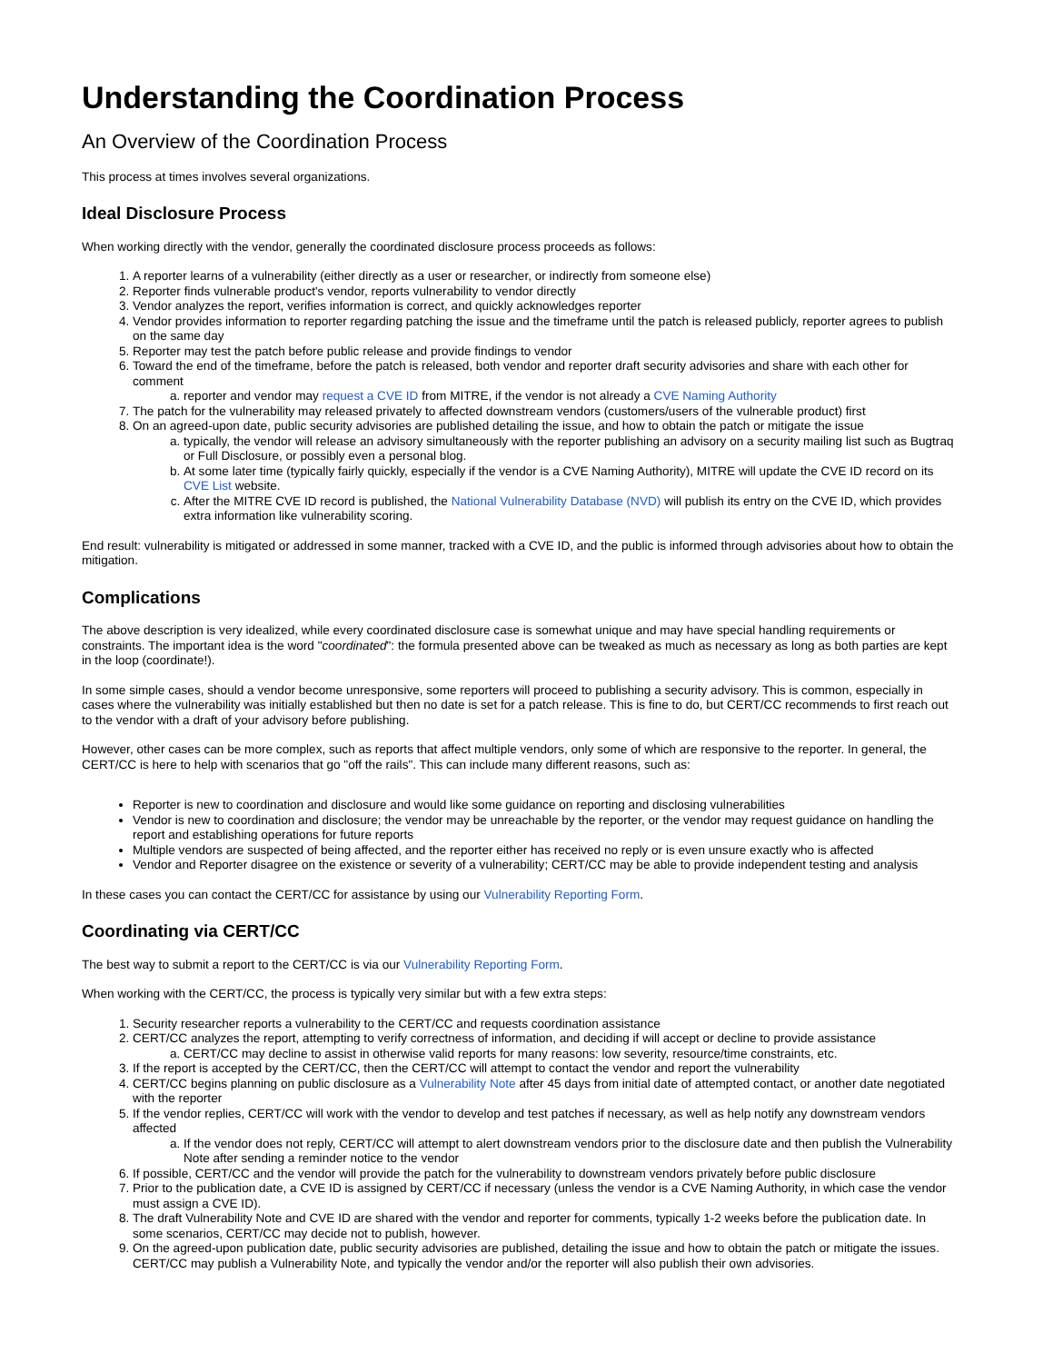Understanding the Coordination Process
An Overview of the Coordination Process
This process at times involves several organizations.
Ideal Disclosure Process
When working directly with the vendor, generally the coordinated disclosure process proceeds as follows:
1. A reporter learns of a vulnerability (either directly as a user or researcher, or indirectly from someone else)
2. Reporter finds vulnerable product's vendor, reports vulnerability to vendor directly
3. Vendor analyzes the report, verifies information is correct, and quickly acknowledges reporter
4. Vendor provides information to reporter regarding patching the issue and the timeframe until the patch is released publicly, reporter agrees to publish on the same day
5. Reporter may test the patch before public release and provide findings to vendor
6. Toward the end of the timeframe, before the patch is released, both vendor and reporter draft security advisories and share with each other for comment
a. reporter and vendor may request a CVE ID from MITRE, if the vendor is not already a CVE Naming Authority
7. The patch for the vulnerability may released privately to affected downstream vendors (customers/users of the vulnerable product) first
8. On an agreed-upon date, public security advisories are published detailing the issue, and how to obtain the patch or mitigate the issue
a. typically, the vendor will release an advisory simultaneously with the reporter publishing an advisory on a security mailing list such as Bugtraq or Full Disclosure, or possibly even a personal blog.
b. At some later time (typically fairly quickly, especially if the vendor is a CVE Naming Authority), MITRE will update the CVE ID record on its CVE List website.
c. After the MITRE CVE ID record is published, the National Vulnerability Database (NVD) will publish its entry on the CVE ID, which provides extra information like vulnerability scoring.
End result: vulnerability is mitigated or addressed in some manner, tracked with a CVE ID, and the public is informed through advisories about how to obtain the mitigation.
Complications
The above description is very idealized, while every coordinated disclosure case is somewhat unique and may have special handling requirements or constraints. The important idea is the word "coordinated": the formula presented above can be tweaked as much as necessary as long as both parties are kept in the loop (coordinate!).
In some simple cases, should a vendor become unresponsive, some reporters will proceed to publishing a security advisory. This is common, especially in cases where the vulnerability was initially established but then no date is set for a patch release. This is fine to do, but CERT/CC recommends to first reach out to the vendor with a draft of your advisory before publishing.
However, other cases can be more complex, such as reports that affect multiple vendors, only some of which are responsive to the reporter. In general, the CERT/CC is here to help with scenarios that go "off the rails". This can include many different reasons, such as:
Reporter is new to coordination and disclosure and would like some guidance on reporting and disclosing vulnerabilities
Vendor is new to coordination and disclosure; the vendor may be unreachable by the reporter, or the vendor may request guidance on handling the report and establishing operations for future reports
Multiple vendors are suspected of being affected, and the reporter either has received no reply or is even unsure exactly who is affected
Vendor and Reporter disagree on the existence or severity of a vulnerability; CERT/CC may be able to provide independent testing and analysis
In these cases you can contact the CERT/CC for assistance by using our Vulnerability Reporting Form.
Coordinating via CERT/CC
The best way to submit a report to the CERT/CC is via our Vulnerability Reporting Form.
When working with the CERT/CC, the process is typically very similar but with a few extra steps:
1. Security researcher reports a vulnerability to the CERT/CC and requests coordination assistance
2. CERT/CC analyzes the report, attempting to verify correctness of information, and deciding if will accept or decline to provide assistance
a. CERT/CC may decline to assist in otherwise valid reports for many reasons: low severity, resource/time constraints, etc.
3. If the report is accepted by the CERT/CC, then the CERT/CC will attempt to contact the vendor and report the vulnerability
4. CERT/CC begins planning on public disclosure as a Vulnerability Note after 45 days from initial date of attempted contact, or another date negotiated with the reporter
5. If the vendor replies, CERT/CC will work with the vendor to develop and test patches if necessary, as well as help notify any downstream vendors affected
a. If the vendor does not reply, CERT/CC will attempt to alert downstream vendors prior to the disclosure date and then publish the Vulnerability Note after sending a reminder notice to the vendor
6. If possible, CERT/CC and the vendor will provide the patch for the vulnerability to downstream vendors privately before public disclosure
7. Prior to the publication date, a CVE ID is assigned by CERT/CC if necessary (unless the vendor is a CVE Naming Authority, in which case the vendor must assign a CVE ID).
8. The draft Vulnerability Note and CVE ID are shared with the vendor and reporter for comments, typically 1-2 weeks before the publication date. In some scenarios, CERT/CC may decide not to publish, however.
9. On the agreed-upon publication date, public security advisories are published, detailing the issue and how to obtain the patch or mitigate the issues. CERT/CC may publish a Vulnerability Note, and typically the vendor and/or the reporter will also publish their own advisories.